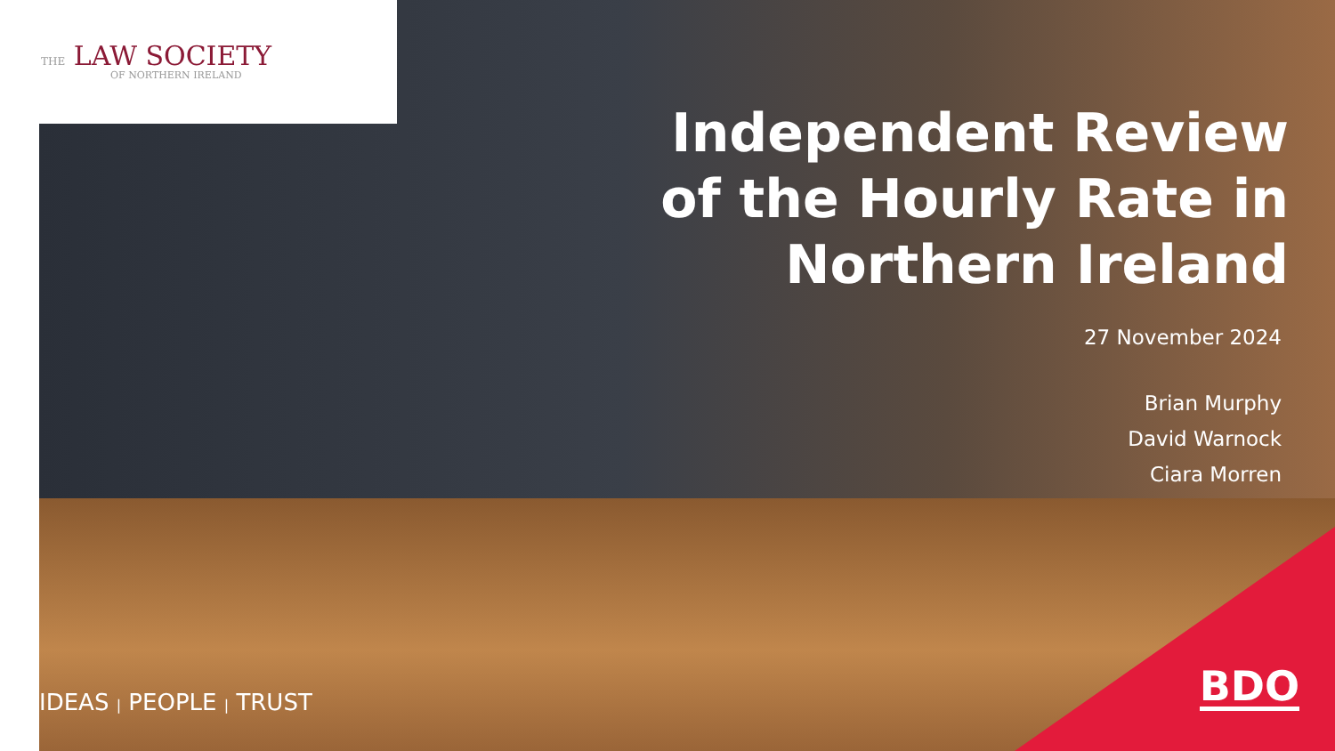THE LAW SOCIETY
OF NORTHERN IRELAND
Independent Review
of the Hourly Rate in
Northern Ireland
27 November 2024
Brian Murphy
David Warnock
Ciara Morren
IDEAS | PEOPLE | TRUST BDO